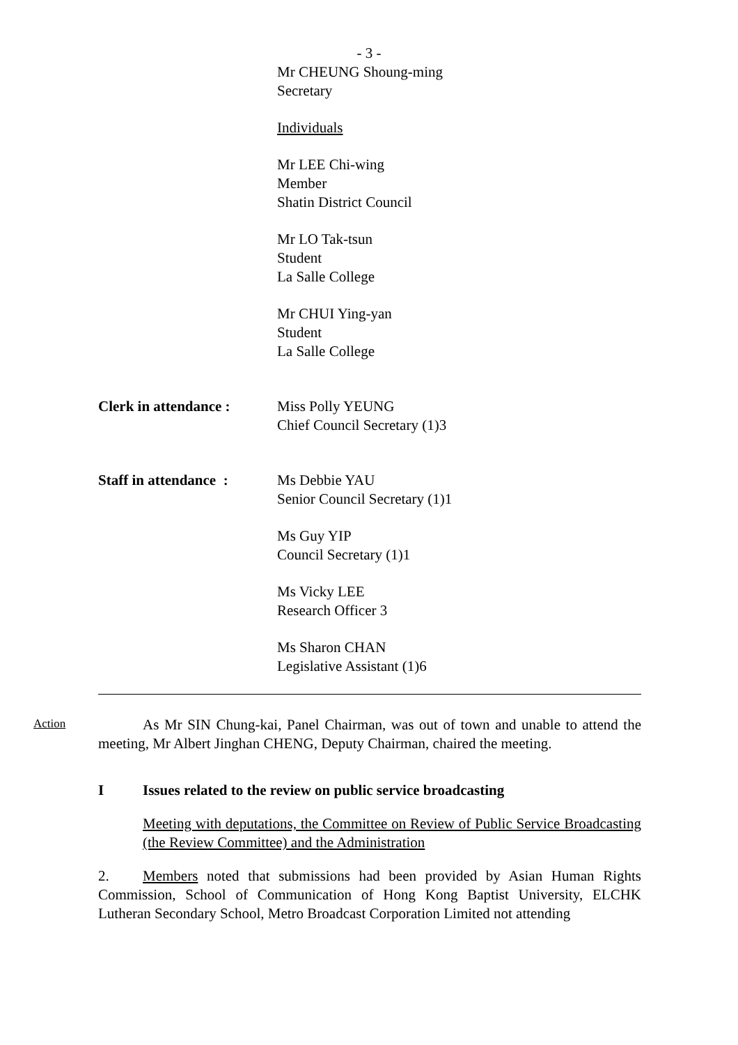- 3 -
Mr CHEUNG Shoung-ming
Secretary
Individuals
Mr LEE Chi-wing
Member
Shatin District Council
Mr LO Tak-tsun
Student
La Salle College
Mr CHUI Ying-yan
Student
La Salle College
Clerk in attendance :
Miss Polly YEUNG
Chief Council Secretary (1)3
Staff in attendance :
Ms Debbie YAU
Senior Council Secretary (1)1
Ms Guy YIP
Council Secretary (1)1
Ms Vicky LEE
Research Officer 3
Ms Sharon CHAN
Legislative Assistant (1)6
Action
As Mr SIN Chung-kai, Panel Chairman, was out of town and unable to attend the meeting, Mr Albert Jinghan CHENG, Deputy Chairman, chaired the meeting.
I Issues related to the review on public service broadcasting
Meeting with deputations, the Committee on Review of Public Service Broadcasting (the Review Committee) and the Administration
2. Members noted that submissions had been provided by Asian Human Rights Commission, School of Communication of Hong Kong Baptist University, ELCHK Lutheran Secondary School, Metro Broadcast Corporation Limited not attending